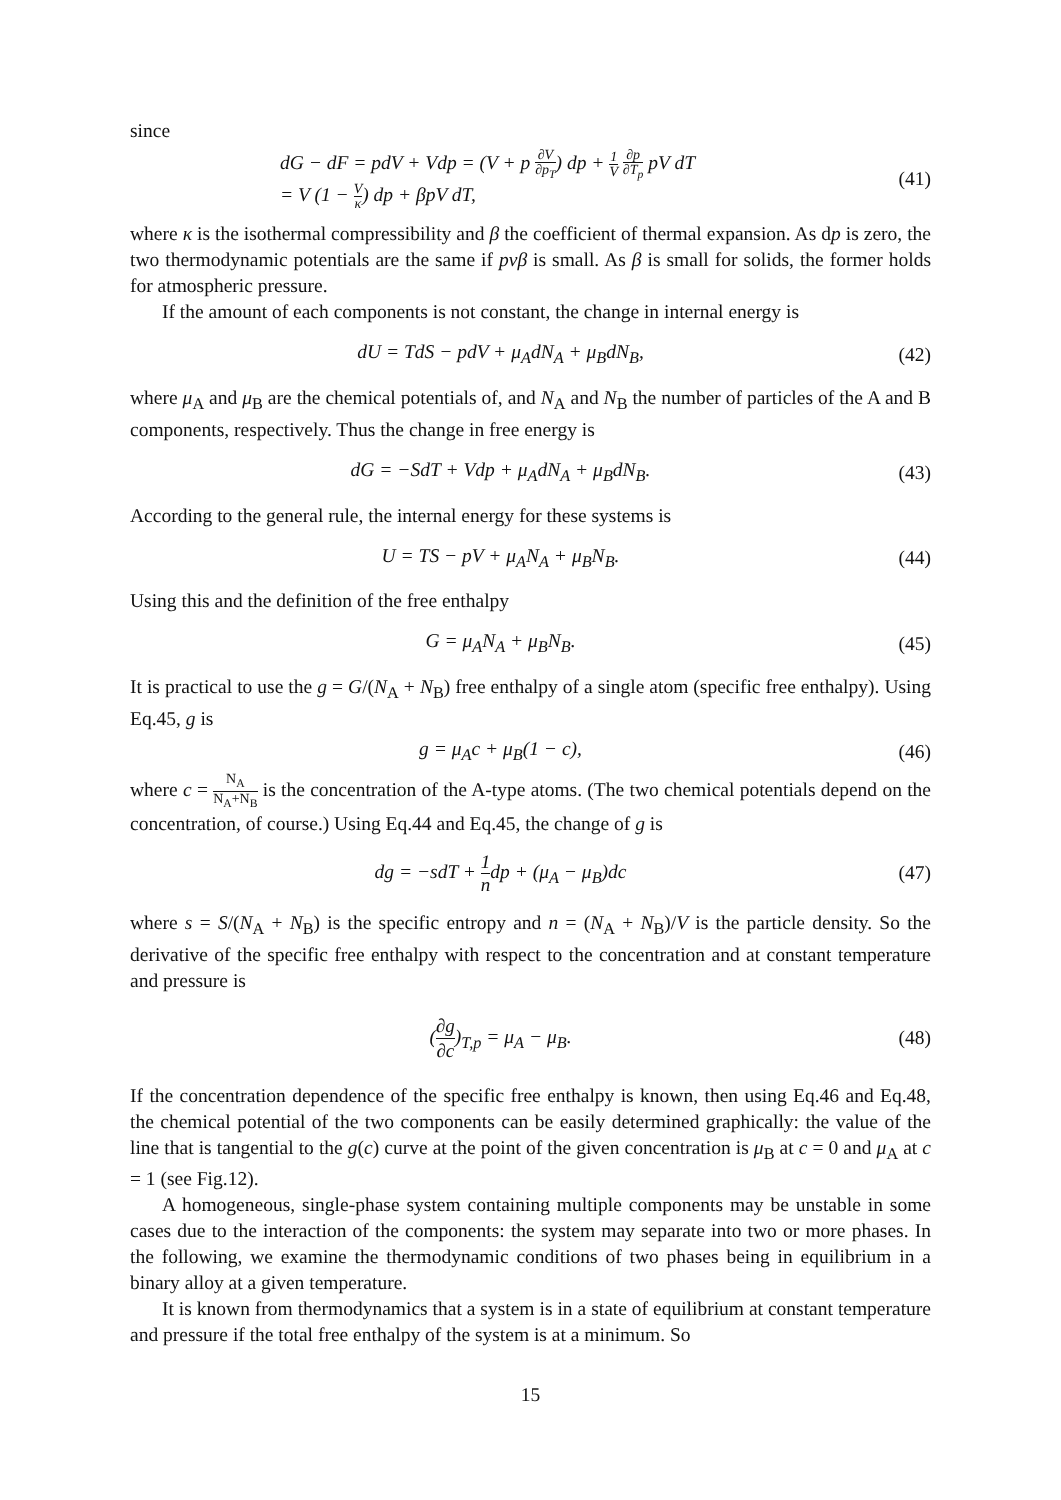since
dG − dF = pdV + Vdp = (V + p ∂V ∂p<sub>T</sub>) dp + 1 V ∂p ∂T<sub>p</sub> pV dT
= V (1 − V κ) dp + βpV dT,
(41)
where κ is the isothermal compressibility and β the coefficient of thermal expansion. As dp is zero, the two thermodynamic potentials are the same if pvβ is small. As β is small for solids, the former holds for atmospheric pressure.
If the amount of each components is not constant, the change in internal energy is
dU = TdS − pdV + μ<sub>A</sub>dN<sub>A</sub> + μ<sub>B</sub>dN<sub>B</sub>,
(42)
where μ<sub>A</sub> and μ<sub>B</sub> are the chemical potentials of, and N<sub>A</sub> and N<sub>B</sub> the number of particles of the A and B components, respectively. Thus the change in free energy is
dG = −SdT + Vdp + μ<sub>A</sub>dN<sub>A</sub> + μ<sub>B</sub>dN<sub>B</sub>.
(43)
According to the general rule, the internal energy for these systems is
U = TS − pV + μ<sub>A</sub>N<sub>A</sub> + μ<sub>B</sub>N<sub>B</sub>. (44)
Using this and the definition of the free enthalpy
G = μ<sub>A</sub>N<sub>A</sub> + μ<sub>B</sub>N<sub>B</sub>. (45)
It is practical to use the g = G/(N<sub>A</sub> + N<sub>B</sub>) free enthalpy of a single atom (specific free enthalpy). Using Eq.45, g is
g = μ<sub>A</sub>c + μ<sub>B</sub>(1 − c), (46)
where c = N<sub>A</sub> N<sub>A</sub>+N<sub>B</sub> is the concentration of the A-type atoms. (The two chemical potentials depend on the concentration, of course.) Using Eq.44 and Eq.45, the change of g is
dg = −sdT + 1 ndp + (μ<sub>A</sub> − μ<sub>B</sub>)dc
(47)
where s = S/(N<sub>A</sub> + N<sub>B</sub>) is the specific entropy and n = (N<sub>A</sub> + N<sub>B</sub>)/V is the particle density. So the derivative of the specific free enthalpy with respect to the concentration and at constant temperature and pressure is
(∂g ∂c)<sub>T,p</sub> = μ<sub>A</sub> − μ<sub>B</sub>. (48)
If the concentration dependence of the specific free enthalpy is known, then using Eq.46 and Eq.48, the chemical potential of the two components can be easily determined graphically: the value of the line that is tangential to the g(c) curve at the point of the given concentration is μ<sub>B</sub> at c = 0 and μ<sub>A</sub> at c = 1 (see Fig.12).
A homogeneous, single-phase system containing multiple components may be unstable in some cases due to the interaction of the components: the system may separate into two or more phases. In the following, we examine the thermodynamic conditions of two phases being in equilibrium in a binary alloy at a given temperature.
It is known from thermodynamics that a system is in a state of equilibrium at constant temperature and pressure if the total free enthalpy of the system is at a minimum. So
15